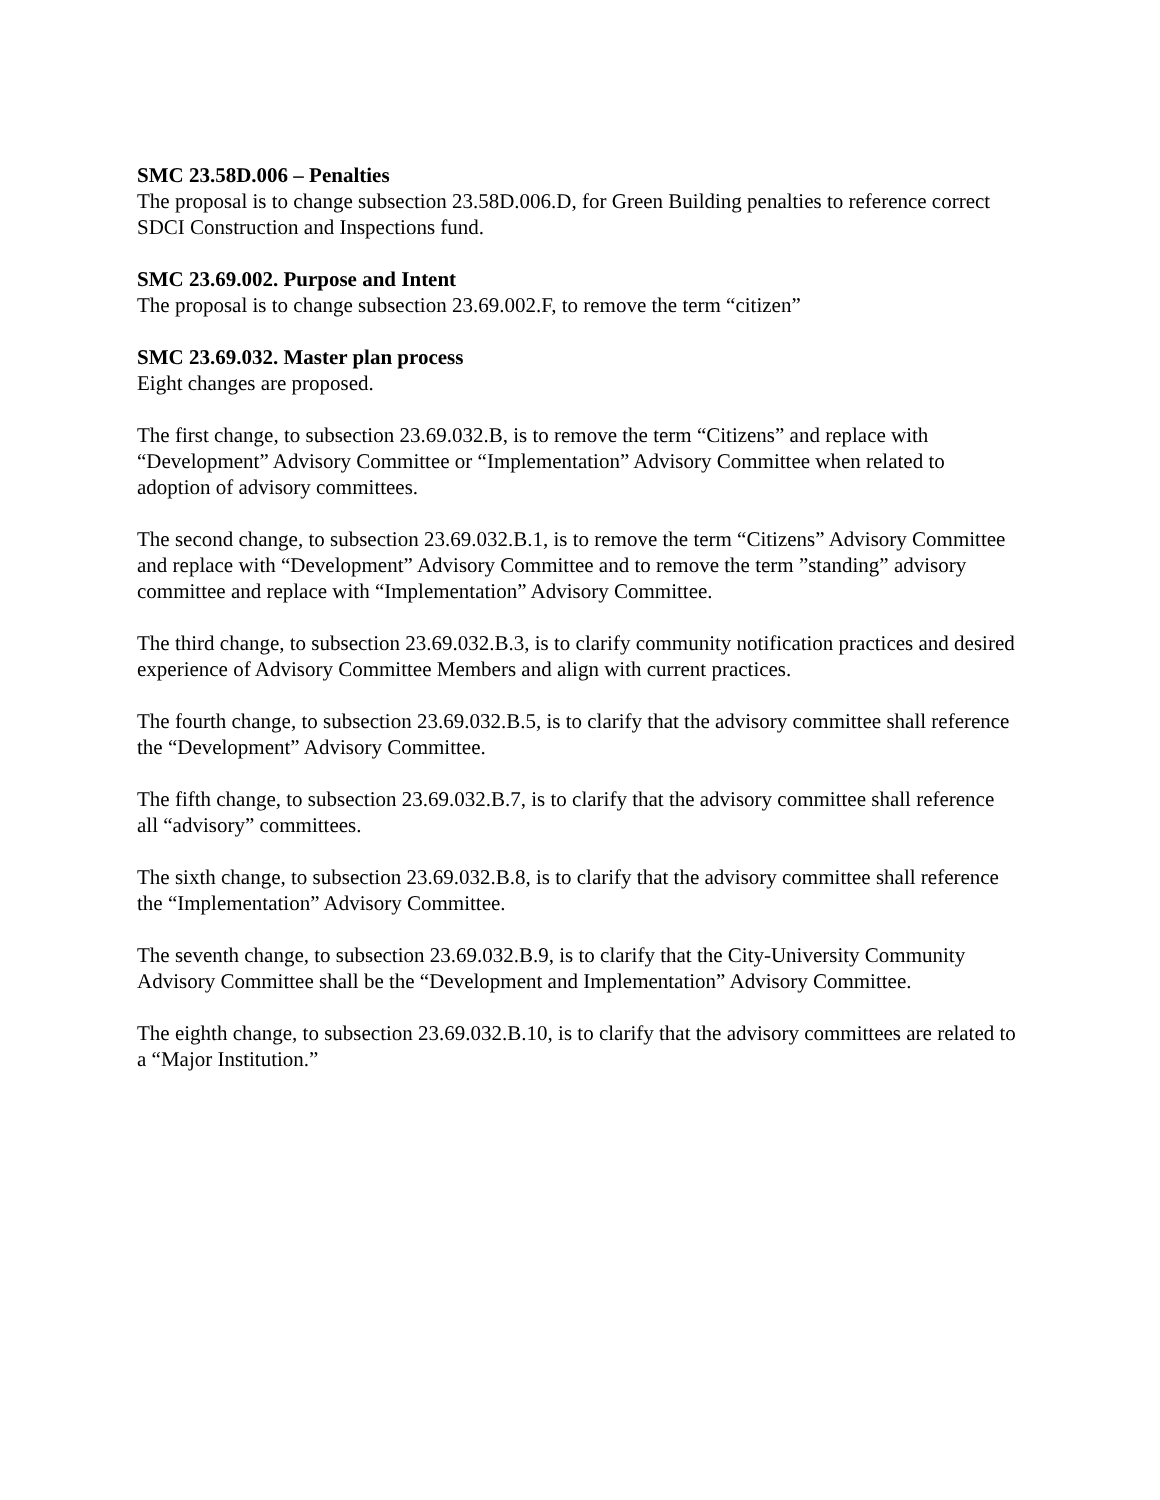SMC 23.58D.006 – Penalties
The proposal is to change subsection 23.58D.006.D, for Green Building penalties to reference correct SDCI Construction and Inspections fund.
SMC 23.69.002. Purpose and Intent
The proposal is to change subsection 23.69.002.F, to remove the term “citizen”
SMC 23.69.032. Master plan process
Eight changes are proposed.
The first change, to subsection 23.69.032.B, is to remove the term “Citizens” and replace with “Development” Advisory Committee or “Implementation” Advisory Committee when related to adoption of advisory committees.
The second change, to subsection 23.69.032.B.1, is to remove the term “Citizens” Advisory Committee and replace with “Development” Advisory Committee and to remove the term ”standing” advisory committee and replace with “Implementation” Advisory Committee.
The third change, to subsection 23.69.032.B.3, is to clarify community notification practices and desired experience of Advisory Committee Members and align with current practices.
The fourth change, to subsection 23.69.032.B.5, is to clarify that the advisory committee shall reference the “Development” Advisory Committee.
The fifth change, to subsection 23.69.032.B.7, is to clarify that the advisory committee shall reference all “advisory” committees.
The sixth change, to subsection 23.69.032.B.8, is to clarify that the advisory committee shall reference the “Implementation” Advisory Committee.
The seventh change, to subsection 23.69.032.B.9, is to clarify that the City-University Community Advisory Committee shall be the “Development and Implementation” Advisory Committee.
The eighth change, to subsection 23.69.032.B.10, is to clarify that the advisory committees are related to a “Major Institution.”